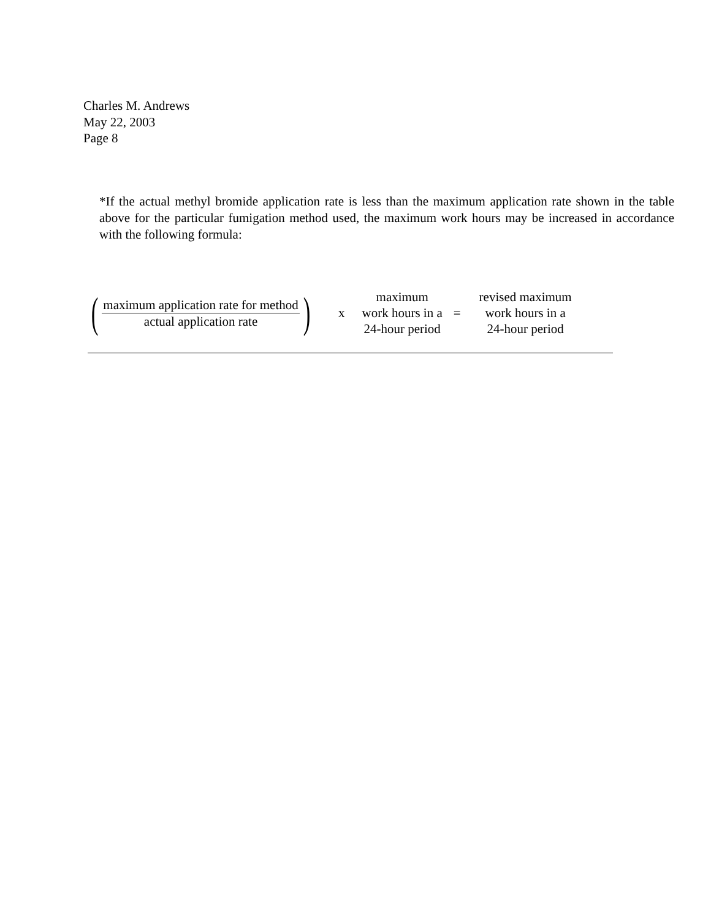Charles M. Andrews
May 22, 2003
Page 8
*If the actual methyl bromide application rate is less than the maximum application rate shown in the table above for the particular fumigation method used, the maximum work hours may be increased in accordance with the following formula:
(
maximum application rate for method
actual application rate
)
x
maximum
work hours in a
24-hour period
=
revised maximum
work hours in a
24-hour period